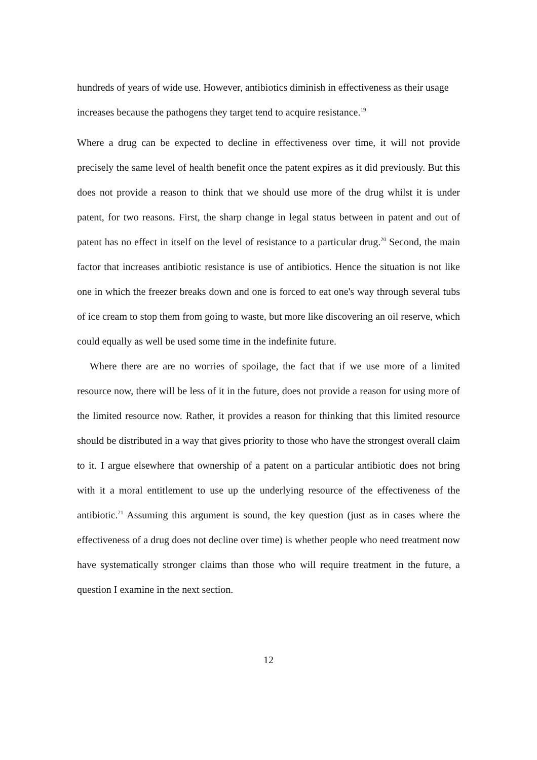hundreds of years of wide use. However, antibiotics diminish in effectiveness as their usage increases because the pathogens they target tend to acquire resistance.<sup>19</sup>
Where a drug can be expected to decline in effectiveness over time, it will not provide precisely the same level of health benefit once the patent expires as it did previously. But this does not provide a reason to think that we should use more of the drug whilst it is under patent, for two reasons. First, the sharp change in legal status between in patent and out of patent has no effect in itself on the level of resistance to a particular drug.<sup>20</sup> Second, the main factor that increases antibiotic resistance is use of antibiotics. Hence the situation is not like one in which the freezer breaks down and one is forced to eat one's way through several tubs of ice cream to stop them from going to waste, but more like discovering an oil reserve, which could equally as well be used some time in the indefinite future.
Where there are are no worries of spoilage, the fact that if we use more of a limited resource now, there will be less of it in the future, does not provide a reason for using more of the limited resource now. Rather, it provides a reason for thinking that this limited resource should be distributed in a way that gives priority to those who have the strongest overall claim to it. I argue elsewhere that ownership of a patent on a particular antibiotic does not bring with it a moral entitlement to use up the underlying resource of the effectiveness of the antibiotic.<sup>21</sup> Assuming this argument is sound, the key question (just as in cases where the effectiveness of a drug does not decline over time) is whether people who need treatment now have systematically stronger claims than those who will require treatment in the future, a question I examine in the next section.
12